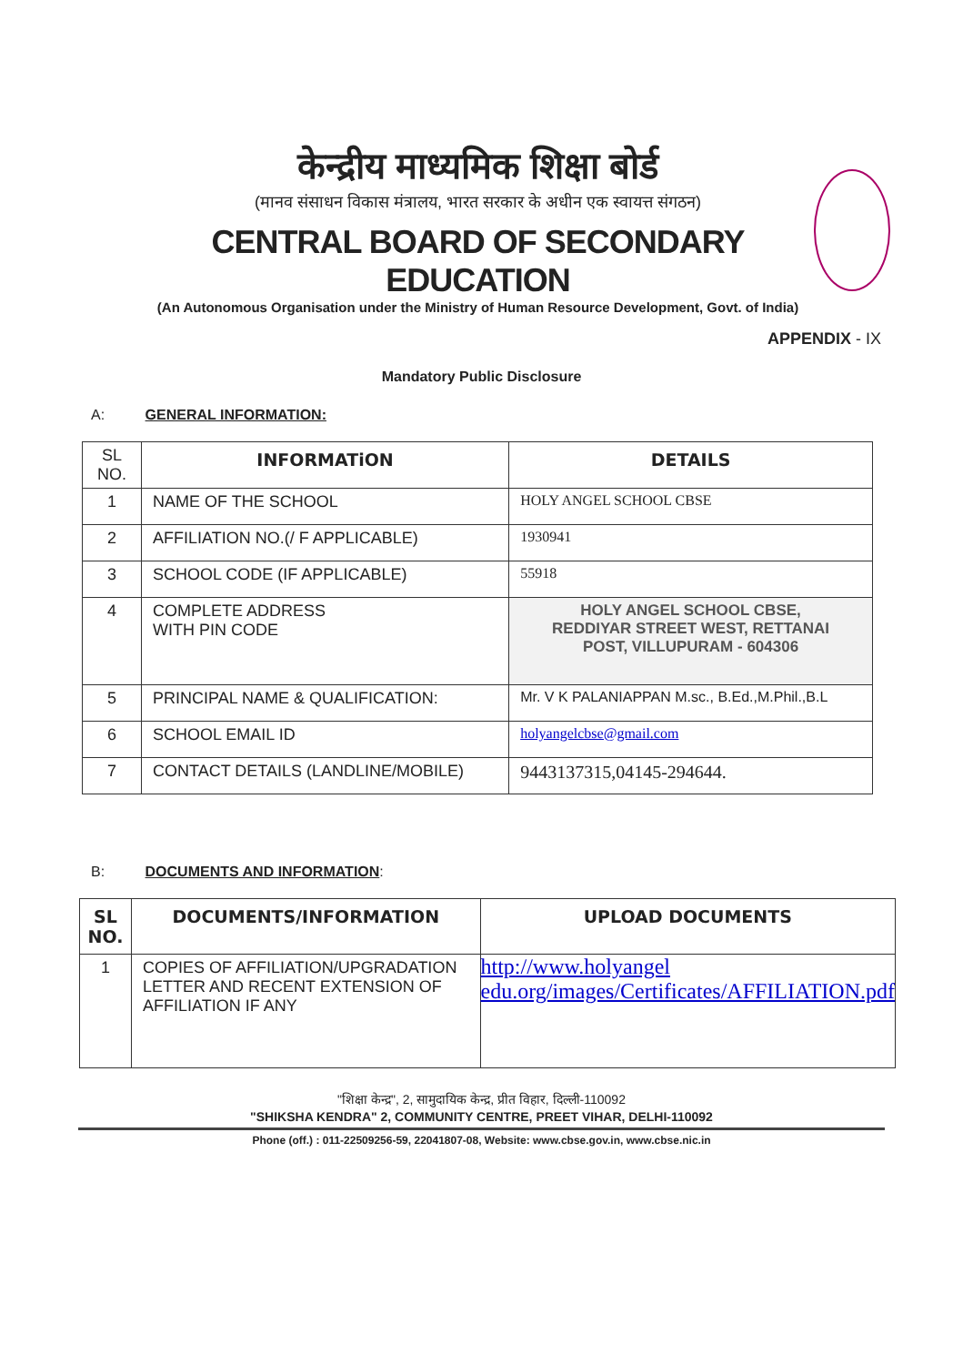केन्द्रीय माध्यमिक शिक्षा बोर्ड
(मानव संसाधन विकास मंत्रालय, भारत सरकार के अधीन एक स्वायत्त संगठन)
CENTRAL BOARD OF SECONDARY EDUCATION
(An Autonomous Organisation under the Ministry of Human Resource Development, Govt. of India)
APPENDIX - IX
Mandatory Public Disclosure
A: GENERAL INFORMATION:
| SL NO. | INFORMATiON | DETAILS |
| 1 | NAME OF THE SCHOOL | HOLY ANGEL SCHOOL CBSE |
| 2 | AFFILIATION NO.(/ F APPLICABLE) | 1930941 |
| 3 | SCHOOL CODE (IF APPLICABLE) | 55918 |
| 4 | COMPLETE ADDRESS WITH PIN CODE | HOLY ANGEL SCHOOL CBSE, REDDIYAR STREET WEST, RETTANAI POST, VILLUPURAM - 604306 |
| 5 | PRINCIPAL NAME & QUALIFICATION: | Mr. V K PALANIAPPAN M.sc., B.Ed.,M.Phil.,B.L |
| 6 | SCHOOL EMAIL ID | holyangelcbse@gmail.com |
| 7 | CONTACT DETAILS (LANDLINE/MOBILE) | 9443137315,04145-294644. |
B: DOCUMENTS AND INFORMATION:
| SL NO. | DOCUMENTS/INFORMATION | UPLOAD DOCUMENTS |
| --- | --- | --- |
| 1 | COPIES OF AFFILIATION/UPGRADATION LETTER AND RECENT EXTENSION OF AFFILIATION IF ANY | http://www.holyangel edu.org/images/Certificates/AFFILIATION.pdf |
"शिक्षा केन्द्र", 2, सामुदायिक केन्द्र, प्रीत विहार, दिल्ली-110092
"SHIKSHA KENDRA" 2, COMMUNITY CENTRE, PREET VIHAR, DELHI-110092
Phone (off.) : 011-22509256-59, 22041807-08, Website: www.cbse.gov.in, www.cbse.nic.in